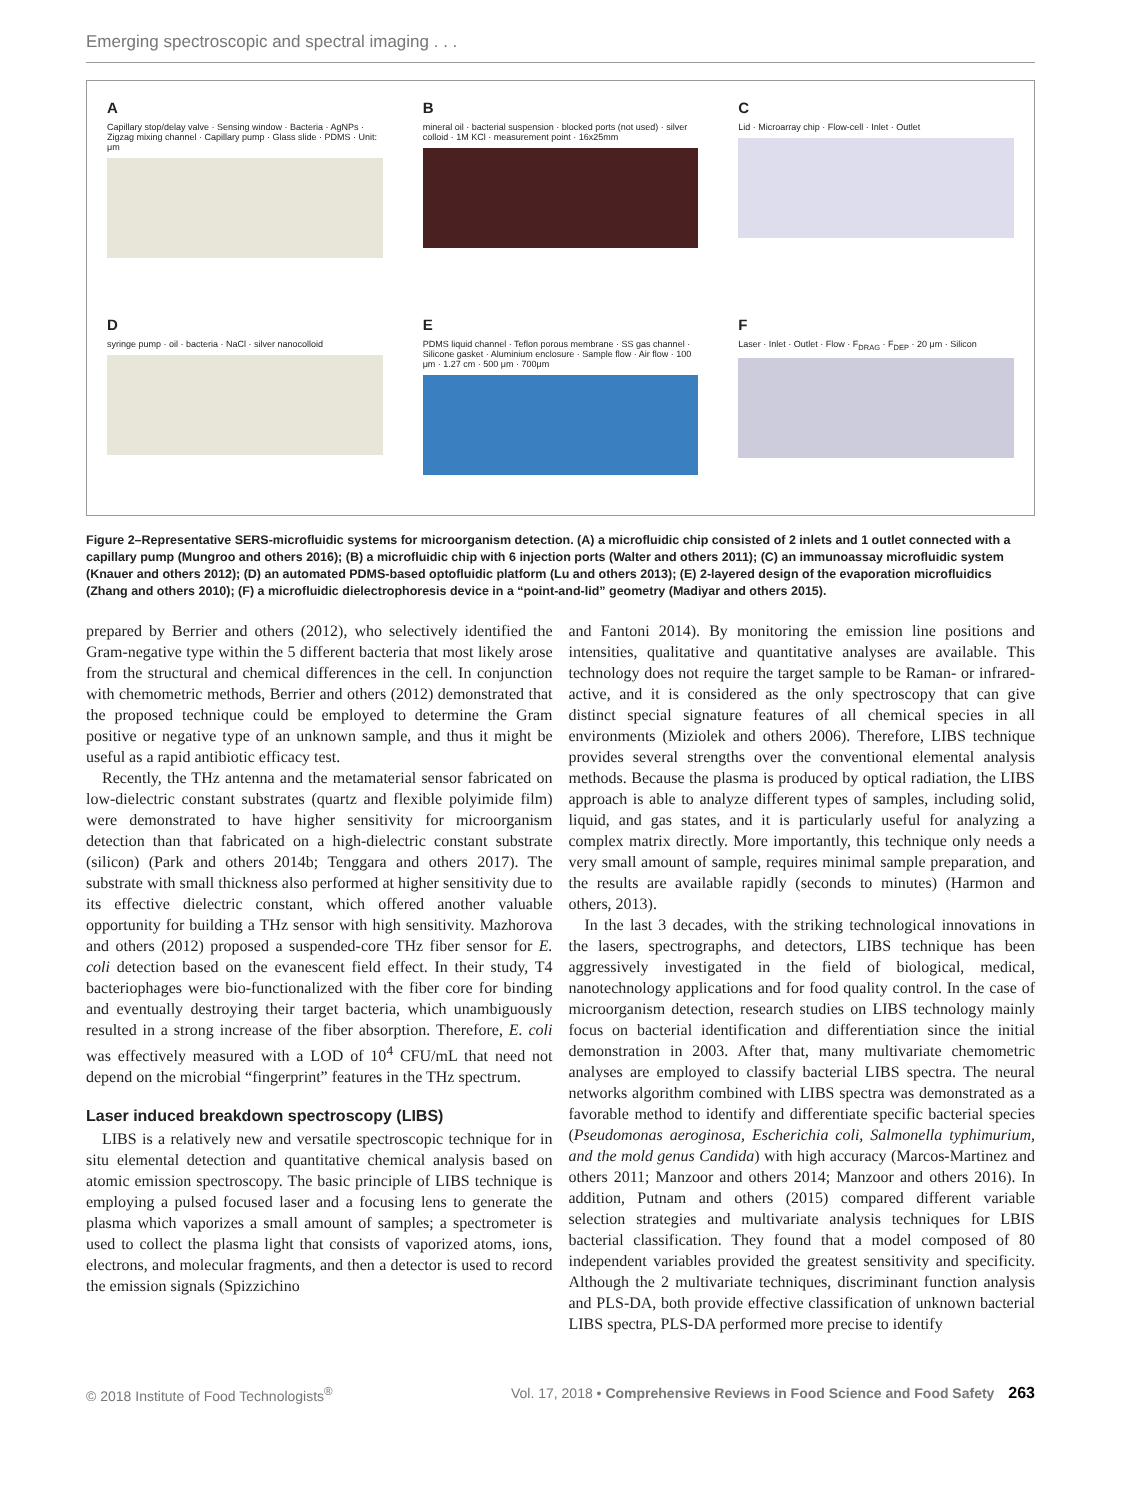Emerging spectroscopic and spectral imaging . . .
A
Capillary stop/delay valve · Sensing window · Bacteria · AgNPs · Zigzag mixing channel · Capillary pump · Glass slide · PDMS · Unit: μm
Bmineral oil · bacterial suspension · blocked ports (not used) · silver colloid · 1M KCl · measurement point · 16x25mm
C
Lid · Microarray chip · Flow-cell · Inlet · Outlet
Dsyringe pump · oil · bacteria · NaCl · silver nanocolloid
E
PDMS liquid channel · Teflon porous membrane · SS gas channel · Silicone gasket · Aluminium enclosure · Sample flow · Air flow · 100 μm · 1.27 cm · 500 μm · 700μm
F
Laser · Inlet · Outlet · Flow · F<sub>DRAG</sub> · F<sub>DEP</sub> · 20 μm · Silicon
Figure 2–Representative SERS-microfluidic systems for microorganism detection. (A) a microfluidic chip consisted of 2 inlets and 1 outlet connected with a capillary pump (Mungroo and others 2016); (B) a microfluidic chip with 6 injection ports (Walter and others 2011); (C) an immunoassay microfluidic system (Knauer and others 2012); (D) an automated PDMS-based optofluidic platform (Lu and others 2013); (E) 2-layered design of the evaporation microfluidics (Zhang and others 2010); (F) a microfluidic dielectrophoresis device in a “point-and-lid” geometry (Madiyar and others 2015).
prepared by Berrier and others (2012), who selectively identified the Gram-negative type within the 5 different bacteria that most likely arose from the structural and chemical differences in the cell. In conjunction with chemometric methods, Berrier and others (2012) demonstrated that the proposed technique could be employed to determine the Gram positive or negative type of an unknown sample, and thus it might be useful as a rapid antibiotic efficacy test.
Recently, the THz antenna and the metamaterial sensor fabricated on low-dielectric constant substrates (quartz and flexible polyimide film) were demonstrated to have higher sensitivity for microorganism detection than that fabricated on a high-dielectric constant substrate (silicon) (Park and others 2014b; Tenggara and others 2017). The substrate with small thickness also performed at higher sensitivity due to its effective dielectric constant, which offered another valuable opportunity for building a THz sensor with high sensitivity. Mazhorova and others (2012) proposed a suspended-core THz fiber sensor for E. coli detection based on the evanescent field effect. In their study, T4 bacteriophages were bio-functionalized with the fiber core for binding and eventually destroying their target bacteria, which unambiguously resulted in a strong increase of the fiber absorption. Therefore, E. coli was effectively measured with a LOD of 10<sup>4</sup> CFU/mL that need not depend on the microbial “fingerprint” features in the THz spectrum.
Laser induced breakdown spectroscopy (LIBS)
LIBS is a relatively new and versatile spectroscopic technique for in situ elemental detection and quantitative chemical analysis based on atomic emission spectroscopy. The basic principle of LIBS technique is employing a pulsed focused laser and a focusing lens to generate the plasma which vaporizes a small amount of samples; a spectrometer is used to collect the plasma light that consists of vaporized atoms, ions, electrons, and molecular fragments, and then a detector is used to record the emission signals (Spizzichino
and Fantoni 2014). By monitoring the emission line positions and intensities, qualitative and quantitative analyses are available. This technology does not require the target sample to be Raman- or infrared-active, and it is considered as the only spectroscopy that can give distinct special signature features of all chemical species in all environments (Miziolek and others 2006). Therefore, LIBS technique provides several strengths over the conventional elemental analysis methods. Because the plasma is produced by optical radiation, the LIBS approach is able to analyze different types of samples, including solid, liquid, and gas states, and it is particularly useful for analyzing a complex matrix directly. More importantly, this technique only needs a very small amount of sample, requires minimal sample preparation, and the results are available rapidly (seconds to minutes) (Harmon and others, 2013).
In the last 3 decades, with the striking technological innovations in the lasers, spectrographs, and detectors, LIBS technique has been aggressively investigated in the field of biological, medical, nanotechnology applications and for food quality control. In the case of microorganism detection, research studies on LIBS technology mainly focus on bacterial identification and differentiation since the initial demonstration in 2003. After that, many multivariate chemometric analyses are employed to classify bacterial LIBS spectra. The neural networks algorithm combined with LIBS spectra was demonstrated as a favorable method to identify and differentiate specific bacterial species (Pseudomonas aeroginosa, Escherichia coli, Salmonella typhimurium, and the mold genus Candida) with high accuracy (Marcos-Martinez and others 2011; Manzoor and others 2014; Manzoor and others 2016). In addition, Putnam and others (2015) compared different variable selection strategies and multivariate analysis techniques for LBIS bacterial classification. They found that a model composed of 80 independent variables provided the greatest sensitivity and specificity. Although the 2 multivariate techniques, discriminant function analysis and PLS-DA, both provide effective classification of unknown bacterial LIBS spectra, PLS-DA performed more precise to identify
© 2018 Institute of Food Technologists<sup>®</sup> Vol. 17, 2018 • Comprehensive Reviews in Food Science and Food Safety 263